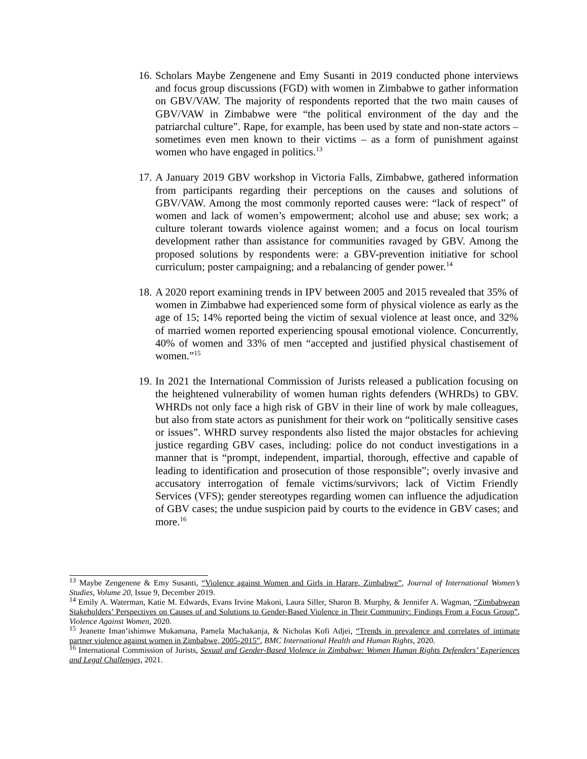16.
Scholars Maybe Zengenene and Emy Susanti in 2019 conducted phone interviews and focus group discussions (FGD) with women in Zimbabwe to gather information on GBV/VAW. The majority of respondents reported that the two main causes of GBV/VAW in Zimbabwe were “the political environment of the day and the patriarchal culture”. Rape, for example, has been used by state and non-state actors – sometimes even men known to their victims – as a form of punishment against women who have engaged in politics.<sup>13</sup>
17.
A January 2019 GBV workshop in Victoria Falls, Zimbabwe, gathered information from participants regarding their perceptions on the causes and solutions of GBV/VAW. Among the most commonly reported causes were: “lack of respect” of women and lack of women’s empowerment; alcohol use and abuse; sex work; a culture tolerant towards violence against women; and a focus on local tourism development rather than assistance for communities ravaged by GBV. Among the proposed solutions by respondents were: a GBV-prevention initiative for school curriculum; poster campaigning; and a rebalancing of gender power.<sup>14</sup>
18.
A 2020 report examining trends in IPV between 2005 and 2015 revealed that 35% of women in Zimbabwe had experienced some form of physical violence as early as the age of 15; 14% reported being the victim of sexual violence at least once, and 32% of married women reported experiencing spousal emotional violence. Concurrently, 40% of women and 33% of men “accepted and justified physical chastisement of women.”<sup>15</sup>
19.
In 2021 the International Commission of Jurists released a publication focusing on the heightened vulnerability of women human rights defenders (WHRDs) to GBV. WHRDs not only face a high risk of GBV in their line of work by male colleagues, but also from state actors as punishment for their work on “politically sensitive cases or issues”. WHRD survey respondents also listed the major obstacles for achieving justice regarding GBV cases, including: police do not conduct investigations in a manner that is “prompt, independent, impartial, thorough, effective and capable of leading to identification and prosecution of those responsible”; overly invasive and accusatory interrogation of female victims/survivors; lack of Victim Friendly Services (VFS); gender stereotypes regarding women can influence the adjudication of GBV cases; the undue suspicion paid by courts to the evidence in GBV cases; and more.<sup>16</sup>
<sup>13</sup> Maybe Zengenene & Emy Susanti, “Violence against Women and Girls in Harare, Zimbabwe”, Journal of International Women’s Studies, Volume 20, Issue 9, December 2019.
<sup>14</sup> Emily A. Waterman, Katie M. Edwards, Evans Irvine Makoni, Laura Siller, Sharon B. Murphy, & Jennifer A. Wagman, “Zimbabwean Stakeholders’ Perspectives on Causes of and Solutions to Gender-Based Violence in Their Community: Findings From a Focus Group”, Violence Against Women, 2020.
<sup>15</sup> Jeanette Iman’ishimwe Mukamana, Pamela Machakanja, & Nicholas Kofi Adjei, “Trends in prevalence and correlates of intimate partner violence against women in Zimbabwe, 2005-2015”, BMC International Health and Human Rights, 2020.
<sup>16</sup> International Commission of Jurists, Sexual and Gender-Based Violence in Zimbabwe: Women Human Rights Defenders’ Experiences and Legal Challenges, 2021.